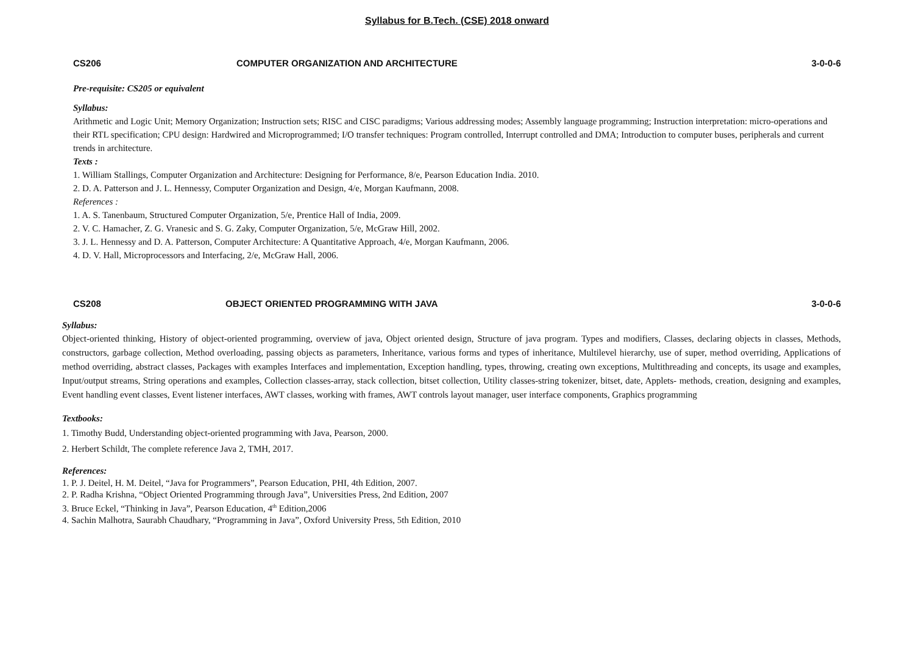Syllabus for B.Tech. (CSE) 2018 onward
CS206 COMPUTER ORGANIZATION AND ARCHITECTURE 3-0-0-6
Pre-requisite: CS205 or equivalent
Syllabus:
Arithmetic and Logic Unit; Memory Organization; Instruction sets; RISC and CISC paradigms; Various addressing modes; Assembly language programming; Instruction interpretation: micro-operations and their RTL specification; CPU design: Hardwired and Microprogrammed; I/O transfer techniques: Program controlled, Interrupt controlled and DMA; Introduction to computer buses, peripherals and current trends in architecture.
Texts :
1. William Stallings, Computer Organization and Architecture: Designing for Performance, 8/e, Pearson Education India. 2010.
2. D. A. Patterson and J. L. Hennessy, Computer Organization and Design, 4/e, Morgan Kaufmann, 2008.
References :
1. A. S. Tanenbaum, Structured Computer Organization, 5/e, Prentice Hall of India, 2009.
2. V. C. Hamacher, Z. G. Vranesic and S. G. Zaky, Computer Organization, 5/e, McGraw Hill, 2002.
3. J. L. Hennessy and D. A. Patterson, Computer Architecture: A Quantitative Approach, 4/e, Morgan Kaufmann, 2006.
4. D. V. Hall, Microprocessors and Interfacing, 2/e, McGraw Hall, 2006.
CS208 OBJECT ORIENTED PROGRAMMING WITH JAVA 3-0-0-6
Syllabus:
Object-oriented thinking, History of object-oriented programming, overview of java, Object oriented design, Structure of java program. Types and modifiers, Classes, declaring objects in classes, Methods, constructors, garbage collection, Method overloading, passing objects as parameters, Inheritance, various forms and types of inheritance, Multilevel hierarchy, use of super, method overriding, Applications of method overriding, abstract classes, Packages with examples Interfaces and implementation, Exception handling, types, throwing, creating own exceptions, Multithreading and concepts, its usage and examples, Input/output streams, String operations and examples, Collection classes-array, stack collection, bitset collection, Utility classes-string tokenizer, bitset, date, Applets- methods, creation, designing and examples, Event handling event classes, Event listener interfaces, AWT classes, working with frames, AWT controls layout manager, user interface components, Graphics programming
Textbooks:
1. Timothy Budd, Understanding object-oriented programming with Java, Pearson, 2000.
2. Herbert Schildt, The complete reference Java 2, TMH, 2017.
References:
1. P. J. Deitel, H. M. Deitel, “Java for Programmers”, Pearson Education, PHI, 4th Edition, 2007.
2. P. Radha Krishna, “Object Oriented Programming through Java”, Universities Press, 2nd Edition, 2007
3. Bruce Eckel, “Thinking in Java”, Pearson Education, 4<sup>th</sup> Edition,2006
4. Sachin Malhotra, Saurabh Chaudhary, “Programming in Java”, Oxford University Press, 5th Edition, 2010